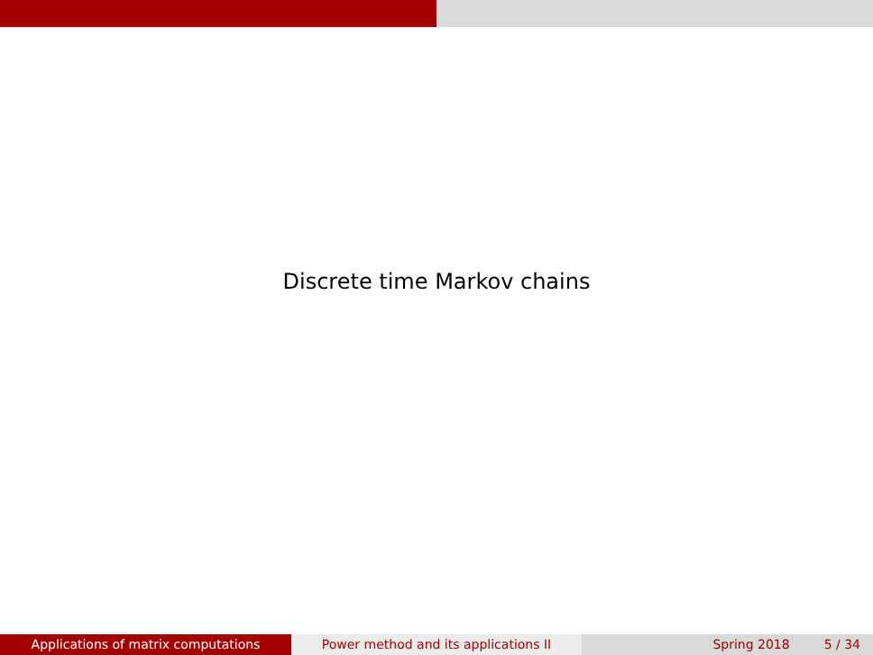Discrete time Markov chains
Applications of matrix computations Power method and its applications II Spring 2018 5 / 34